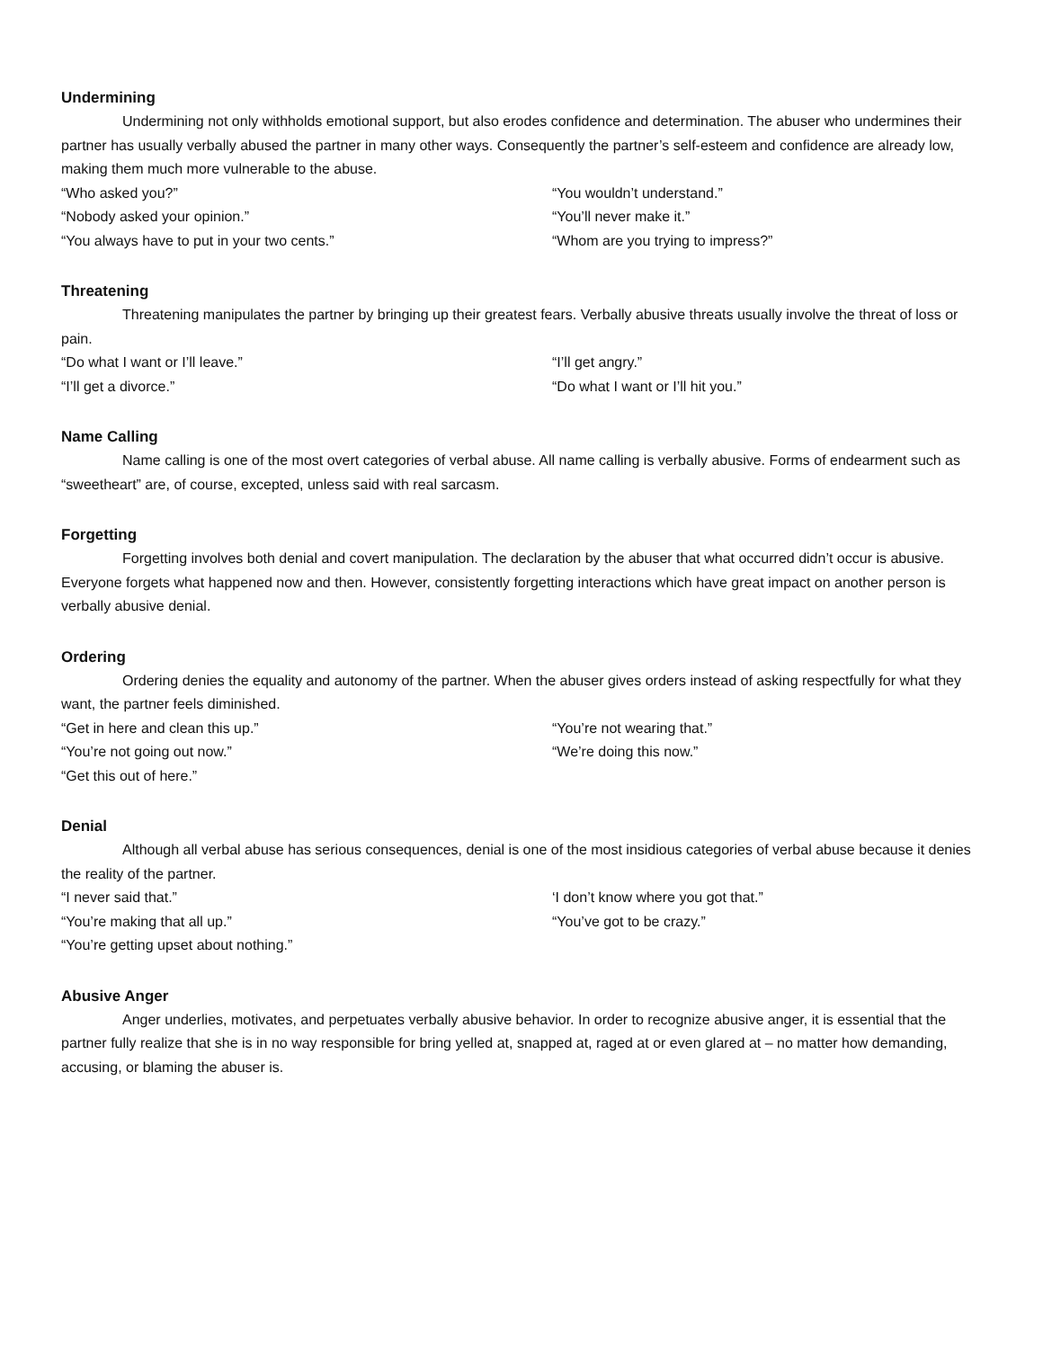Undermining
Undermining not only withholds emotional support, but also erodes confidence and determination. The abuser who undermines their partner has usually verbally abused the partner in many other ways. Consequently the partner’s self-esteem and confidence are already low, making them much more vulnerable to the abuse.
“Who asked you?”
“You wouldn’t understand.”
“Nobody asked your opinion.”
“You’ll never make it.”
“You always have to put in your two cents.”
“Whom are you trying to impress?”
Threatening
Threatening manipulates the partner by bringing up their greatest fears. Verbally abusive threats usually involve the threat of loss or pain.
“Do what I want or I’ll leave.”
“I’ll get angry.”
“I’ll get a divorce.”
“Do what I want or I’ll hit you.”
Name Calling
Name calling is one of the most overt categories of verbal abuse. All name calling is verbally abusive. Forms of endearment such as “sweetheart” are, of course, excepted, unless said with real sarcasm.
Forgetting
Forgetting involves both denial and covert manipulation. The declaration by the abuser that what occurred didn’t occur is abusive. Everyone forgets what happened now and then. However, consistently forgetting interactions which have great impact on another person is verbally abusive denial.
Ordering
Ordering denies the equality and autonomy of the partner. When the abuser gives orders instead of asking respectfully for what they want, the partner feels diminished.
“Get in here and clean this up.”
“You’re not wearing that.”
“You’re not going out now.”
“We’re doing this now.”
“Get this out of here.”
Denial
Although all verbal abuse has serious consequences, denial is one of the most insidious categories of verbal abuse because it denies the reality of the partner.
“I never said that.”
‘I don’t know where you got that.”
“You’re making that all up.”
“You’ve got to be crazy.”
“You’re getting upset about nothing.”
Abusive Anger
Anger underlies, motivates, and perpetuates verbally abusive behavior. In order to recognize abusive anger, it is essential that the partner fully realize that she is in no way responsible for bring yelled at, snapped at, raged at or even glared at – no matter how demanding, accusing, or blaming the abuser is.